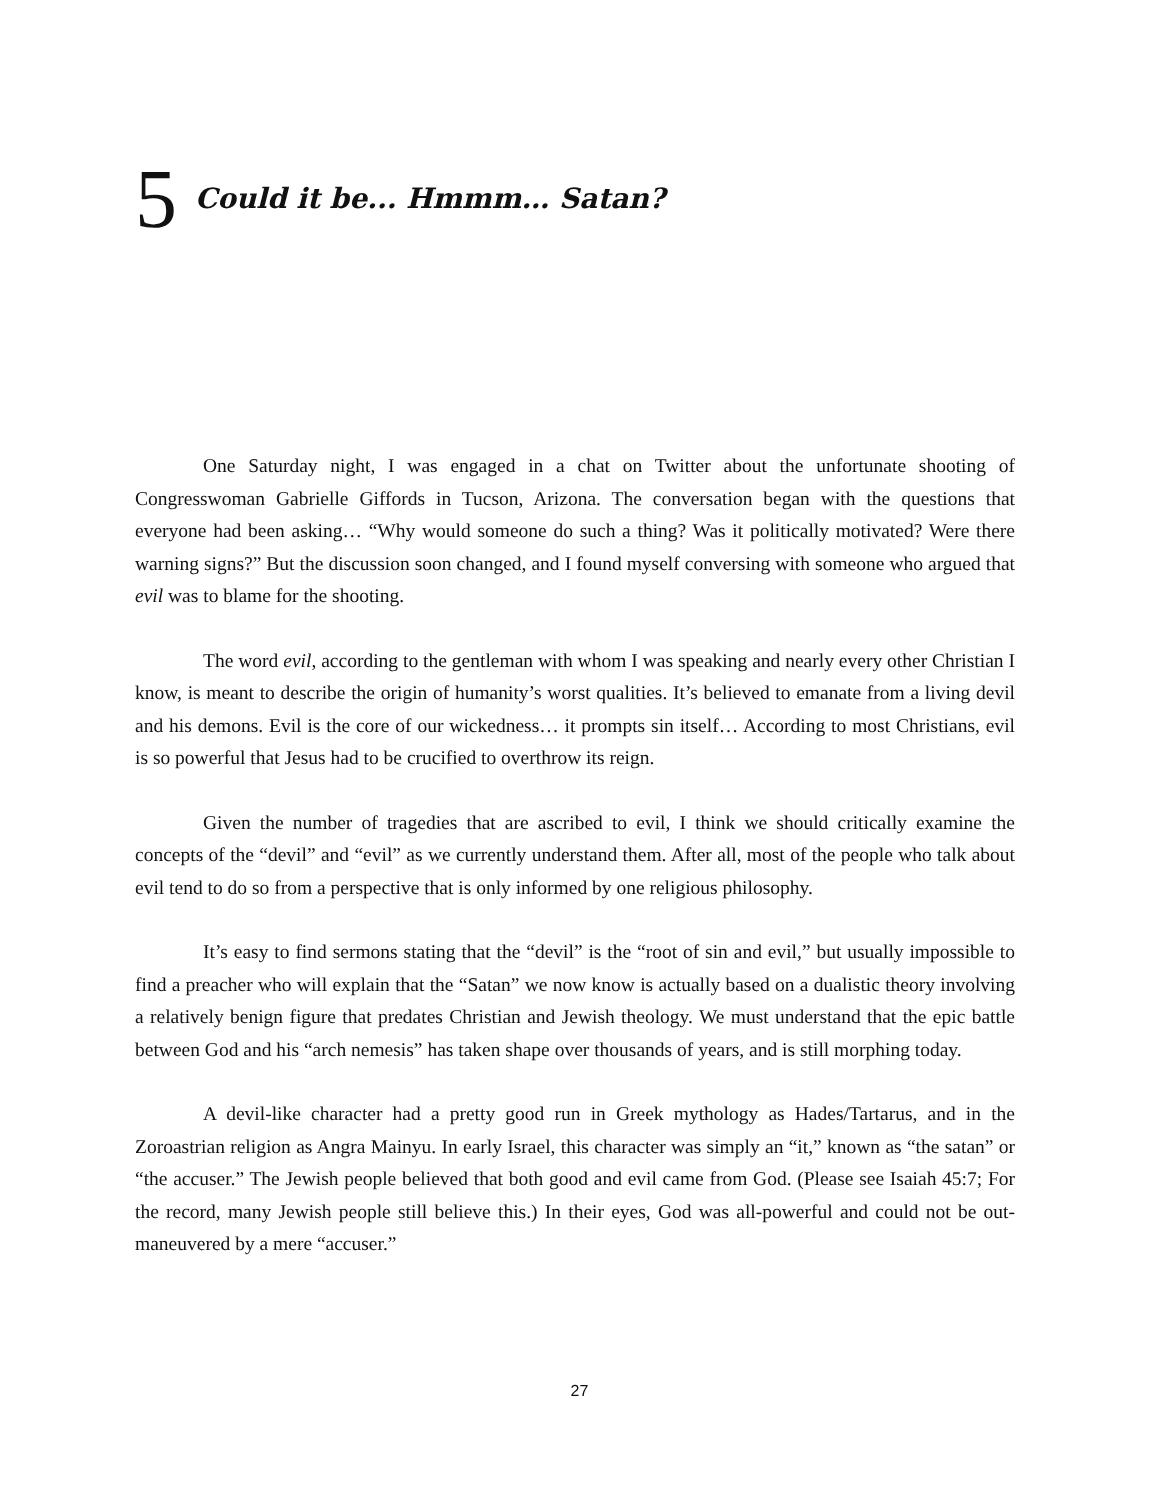5 Could it be... Hmmm… Satan?
One Saturday night, I was engaged in a chat on Twitter about the unfortunate shooting of Congresswoman Gabrielle Giffords in Tucson, Arizona. The conversation began with the questions that everyone had been asking… “Why would someone do such a thing? Was it politically motivated? Were there warning signs?” But the discussion soon changed, and I found myself conversing with someone who argued that evil was to blame for the shooting.
The word evil, according to the gentleman with whom I was speaking and nearly every other Christian I know, is meant to describe the origin of humanity’s worst qualities. It’s believed to emanate from a living devil and his demons. Evil is the core of our wickedness… it prompts sin itself… According to most Christians, evil is so powerful that Jesus had to be crucified to overthrow its reign.
Given the number of tragedies that are ascribed to evil, I think we should critically examine the concepts of the “devil” and “evil” as we currently understand them. After all, most of the people who talk about evil tend to do so from a perspective that is only informed by one religious philosophy.
It’s easy to find sermons stating that the “devil” is the “root of sin and evil,” but usually impossible to find a preacher who will explain that the “Satan” we now know is actually based on a dualistic theory involving a relatively benign figure that predates Christian and Jewish theology. We must understand that the epic battle between God and his “arch nemesis” has taken shape over thousands of years, and is still morphing today.
A devil-like character had a pretty good run in Greek mythology as Hades/Tartarus, and in the Zoroastrian religion as Angra Mainyu. In early Israel, this character was simply an “it,” known as “the satan” or “the accuser.” The Jewish people believed that both good and evil came from God. (Please see Isaiah 45:7; For the record, many Jewish people still believe this.) In their eyes, God was all-powerful and could not be out-maneuvered by a mere “accuser.”
27